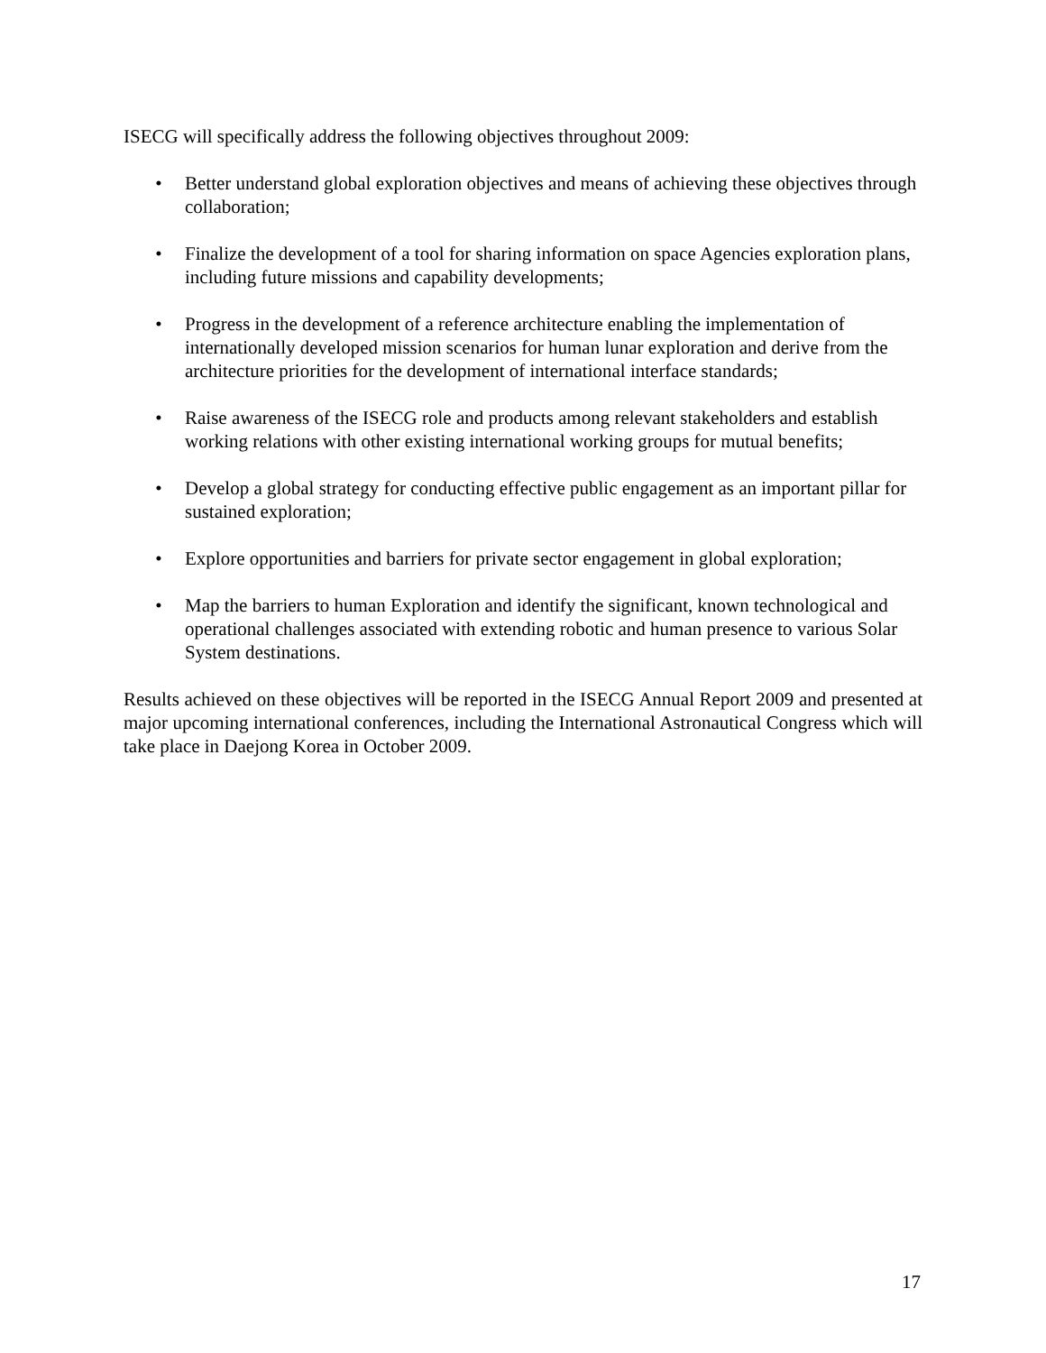ISECG will specifically address the following objectives throughout 2009:
• Better understand global exploration objectives and means of achieving these objectives through collaboration;
• Finalize the development of a tool for sharing information on space Agencies exploration plans, including future missions and capability developments;
• Progress in the development of a reference architecture enabling the implementation of internationally developed mission scenarios for human lunar exploration and derive from the architecture priorities for the development of international interface standards;
• Raise awareness of the ISECG role and products among relevant stakeholders and establish working relations with other existing international working groups for mutual benefits;
• Develop a global strategy for conducting effective public engagement as an important pillar for sustained exploration;
• Explore opportunities and barriers for private sector engagement in global exploration;
• Map the barriers to human Exploration and identify the significant, known technological and operational challenges associated with extending robotic and human presence to various Solar System destinations.
Results achieved on these objectives will be reported in the ISECG Annual Report 2009 and presented at major upcoming international conferences, including the International Astronautical Congress which will take place in Daejong Korea in October 2009.
17